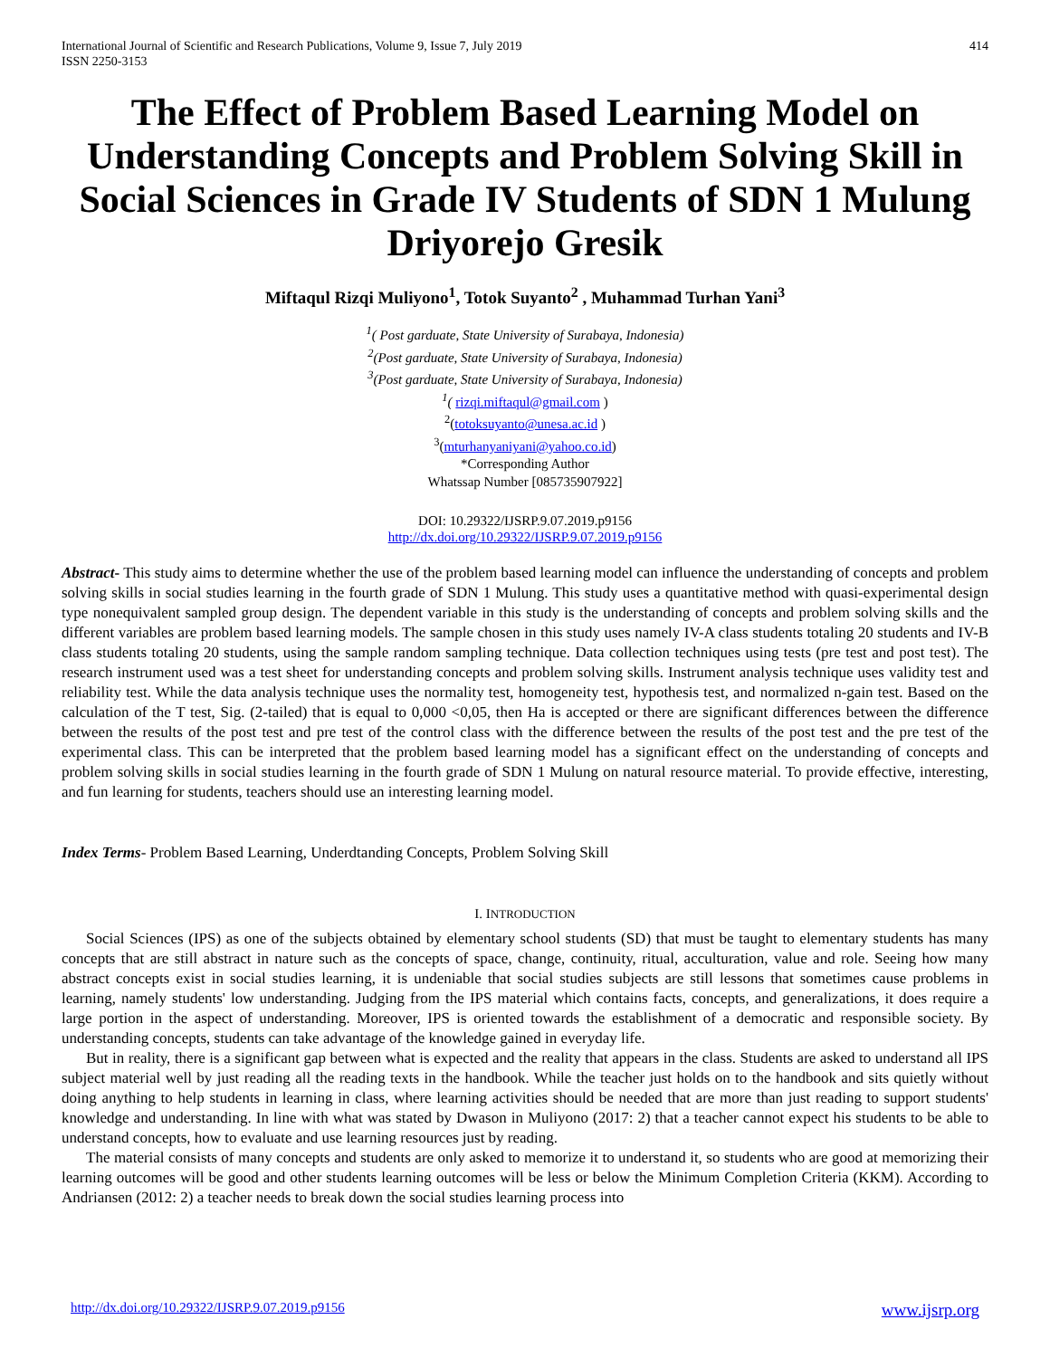International Journal of Scientific and Research Publications, Volume 9, Issue 7, July 2019
ISSN 2250-3153
414
The Effect of Problem Based Learning Model on Understanding Concepts and Problem Solving Skill in Social Sciences in Grade IV Students of SDN 1 Mulung Driyorejo Gresik
Miftaqul Rizqi Muliyono<sup>1</sup>, Totok Suyanto<sup>2</sup> , Muhammad Turhan Yani<sup>3</sup>
<sup>1</sup> ( Post garduate, State University of Surabaya, Indonesia)
<sup>2</sup> (Post garduate, State University of Surabaya, Indonesia)
<sup>3</sup> (Post garduate, State University of Surabaya, Indonesia)
<sup>1</sup> ( rizqi.miftaqul@gmail.com )
<sup>2</sup> (totoksuyanto@unesa.ac.id )
<sup>3</sup> (mturhanyaniyani@yahoo.co.id)
*Corresponding Author
Whatssap Number [085735907922]
DOI: 10.29322/IJSRP.9.07.2019.p9156
http://dx.doi.org/10.29322/IJSRP.9.07.2019.p9156
Abstract- This study aims to determine whether the use of the problem based learning model can influence the understanding of concepts and problem solving skills in social studies learning in the fourth grade of SDN 1 Mulung. This study uses a quantitative method with quasi-experimental design type nonequivalent sampled group design. The dependent variable in this study is the understanding of concepts and problem solving skills and the different variables are problem based learning models. The sample chosen in this study uses namely IV-A class students totaling 20 students and IV-B class students totaling 20 students, using the sample random sampling technique. Data collection techniques using tests (pre test and post test). The research instrument used was a test sheet for understanding concepts and problem solving skills. Instrument analysis technique uses validity test and reliability test. While the data analysis technique uses the normality test, homogeneity test, hypothesis test, and normalized n-gain test. Based on the calculation of the T test, Sig. (2-tailed) that is equal to 0,000 <0,05, then Ha is accepted or there are significant differences between the difference between the results of the post test and pre test of the control class with the difference between the results of the post test and the pre test of the experimental class. This can be interpreted that the problem based learning model has a significant effect on the understanding of concepts and problem solving skills in social studies learning in the fourth grade of SDN 1 Mulung on natural resource material. To provide effective, interesting, and fun learning for students, teachers should use an interesting learning model.
Index Terms- Problem Based Learning, Underdtanding Concepts, Problem Solving Skill
I. INTRODUCTION
Social Sciences (IPS) as one of the subjects obtained by elementary school students (SD) that must be taught to elementary students has many concepts that are still abstract in nature such as the concepts of space, change, continuity, ritual, acculturation, value and role. Seeing how many abstract concepts exist in social studies learning, it is undeniable that social studies subjects are still lessons that sometimes cause problems in learning, namely students' low understanding. Judging from the IPS material which contains facts, concepts, and generalizations, it does require a large portion in the aspect of understanding. Moreover, IPS is oriented towards the establishment of a democratic and responsible society. By understanding concepts, students can take advantage of the knowledge gained in everyday life.
But in reality, there is a significant gap between what is expected and the reality that appears in the class. Students are asked to understand all IPS subject material well by just reading all the reading texts in the handbook. While the teacher just holds on to the handbook and sits quietly without doing anything to help students in learning in class, where learning activities should be needed that are more than just reading to support students' knowledge and understanding. In line with what was stated by Dwason in Muliyono (2017: 2) that a teacher cannot expect his students to be able to understand concepts, how to evaluate and use learning resources just by reading.
The material consists of many concepts and students are only asked to memorize it to understand it, so students who are good at memorizing their learning outcomes will be good and other students learning outcomes will be less or below the Minimum Completion Criteria (KKM). According to Andriansen (2012: 2) a teacher needs to break down the social studies learning process into
http://dx.doi.org/10.29322/IJSRP.9.07.2019.p9156 www.ijsrp.org